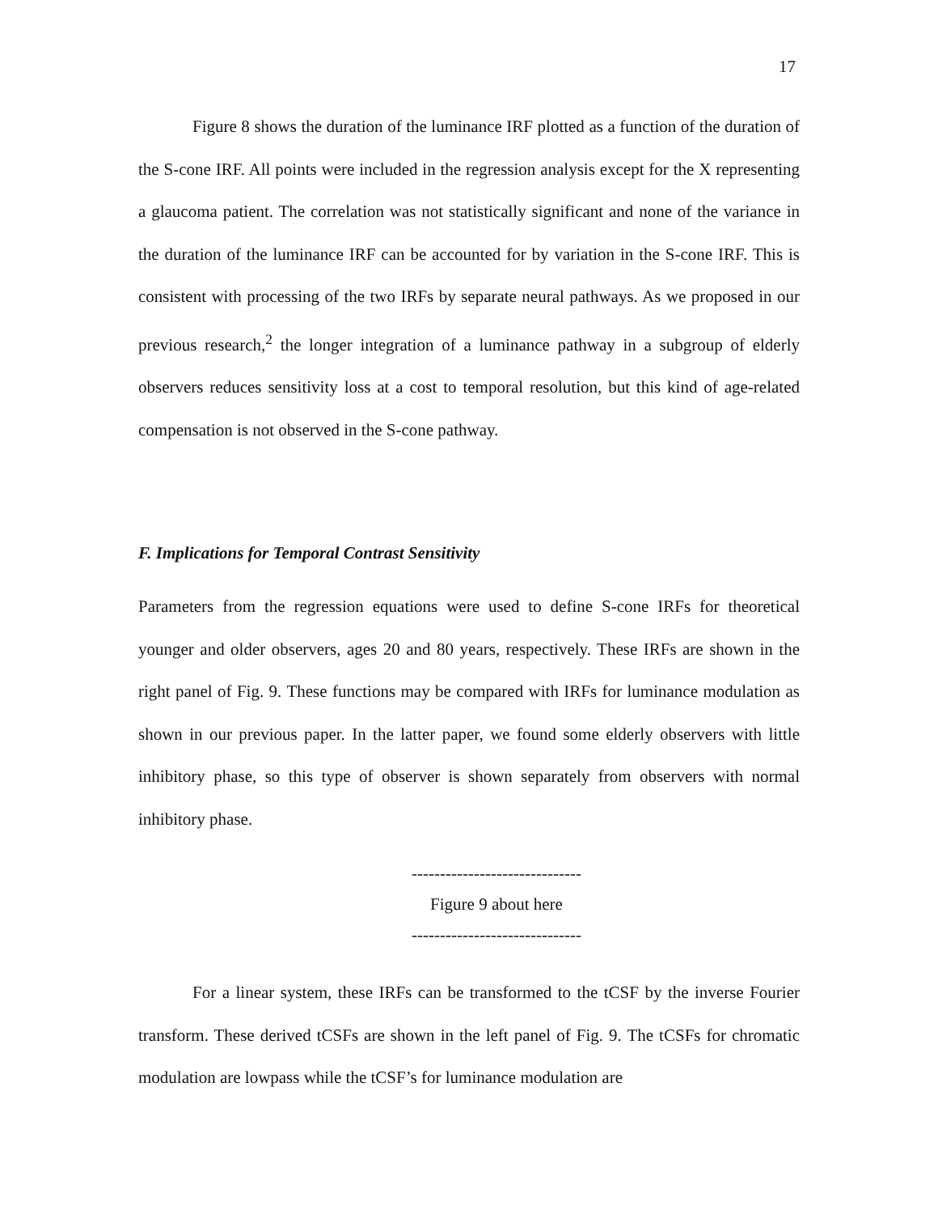17
Figure 8 shows the duration of the luminance IRF plotted as a function of the duration of the S-cone IRF. All points were included in the regression analysis except for the X representing a glaucoma patient. The correlation was not statistically significant and none of the variance in the duration of the luminance IRF can be accounted for by variation in the S-cone IRF. This is consistent with processing of the two IRFs by separate neural pathways. As we proposed in our previous research,<sup>2</sup> the longer integration of a luminance pathway in a subgroup of elderly observers reduces sensitivity loss at a cost to temporal resolution, but this kind of age-related compensation is not observed in the S-cone pathway.
F. Implications for Temporal Contrast Sensitivity
Parameters from the regression equations were used to define S-cone IRFs for theoretical younger and older observers, ages 20 and 80 years, respectively. These IRFs are shown in the right panel of Fig. 9. These functions may be compared with IRFs for luminance modulation as shown in our previous paper. In the latter paper, we found some elderly observers with little inhibitory phase, so this type of observer is shown separately from observers with normal inhibitory phase.
------------------------------
Figure 9 about here
------------------------------
For a linear system, these IRFs can be transformed to the tCSF by the inverse Fourier transform. These derived tCSFs are shown in the left panel of Fig. 9. The tCSFs for chromatic modulation are lowpass while the tCSF’s for luminance modulation are